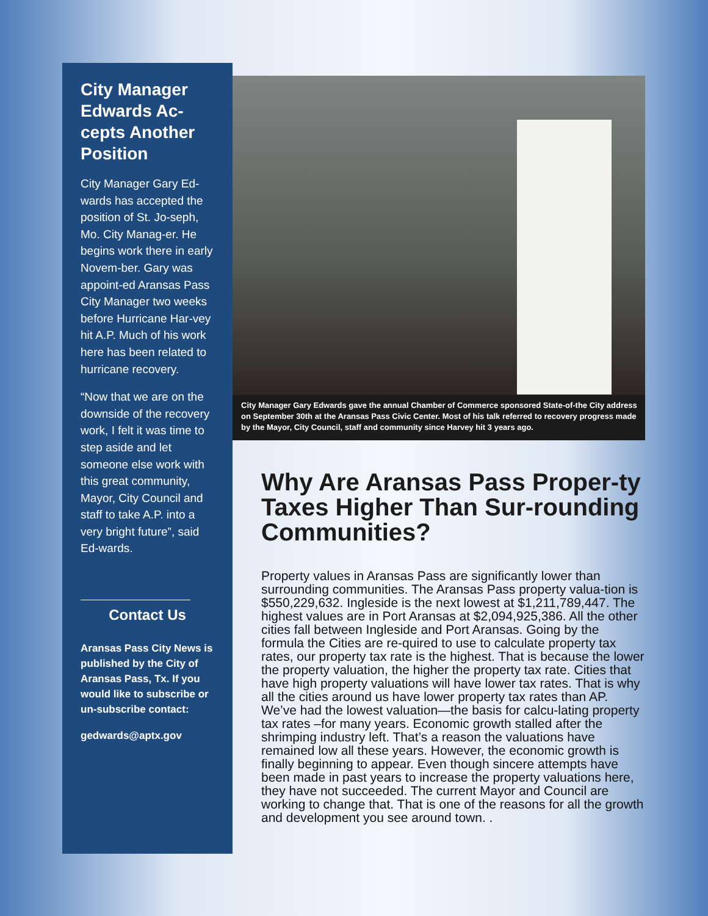City Manager Edwards Ac-cepts Another Position
City Manager Gary Ed-wards has accepted the position of St. Jo-seph, Mo. City Manag-er. He begins work there in early Novem-ber. Gary was appoint-ed Aransas Pass City Manager two weeks before Hurricane Har-vey hit A.P. Much of his work here has been related to hurricane recovery.
“Now that we are on the downside of the recovery work, I felt it was time to step aside and let someone else work with this great community, Mayor, City Council and staff to take A.P. into a very bright future”, said Ed-wards.
Contact Us
Aransas Pass City News is published by the City of Aransas Pass, Tx. If you would like to subscribe or un-subscribe contact:
gedwards@aptx.gov
City Manager Gary Edwards gave the annual Chamber of Commerce sponsored State-of-the City address on September 30th at the Aransas Pass Civic Center. Most of his talk referred to recovery progress made by the Mayor, City Council, staff and community since Harvey hit 3 years ago.
Why Are Aransas Pass Proper-ty Taxes Higher Than Sur-rounding Communities?
Property values in Aransas Pass are significantly lower than surrounding communities. The Aransas Pass property valua-tion is $550,229,632. Ingleside is the next lowest at $1,211,789,447. The highest values are in Port Aransas at $2,094,925,386. All the other cities fall between Ingleside and Port Aransas. Going by the formula the Cities are re-quired to use to calculate property tax rates, our property tax rate is the highest. That is because the lower the property valuation, the higher the property tax rate. Cities that have high property valuations will have lower tax rates. That is why all the cities around us have lower property tax rates than AP. We’ve had the lowest valuation—the basis for calcu-lating property tax rates –for many years. Economic growth stalled after the shrimping industry left. That’s a reason the valuations have remained low all these years. However, the economic growth is finally beginning to appear. Even though sincere attempts have been made in past years to increase the property valuations here, they have not succeeded. The current Mayor and Council are working to change that. That is one of the reasons for all the growth and development you see around town. .